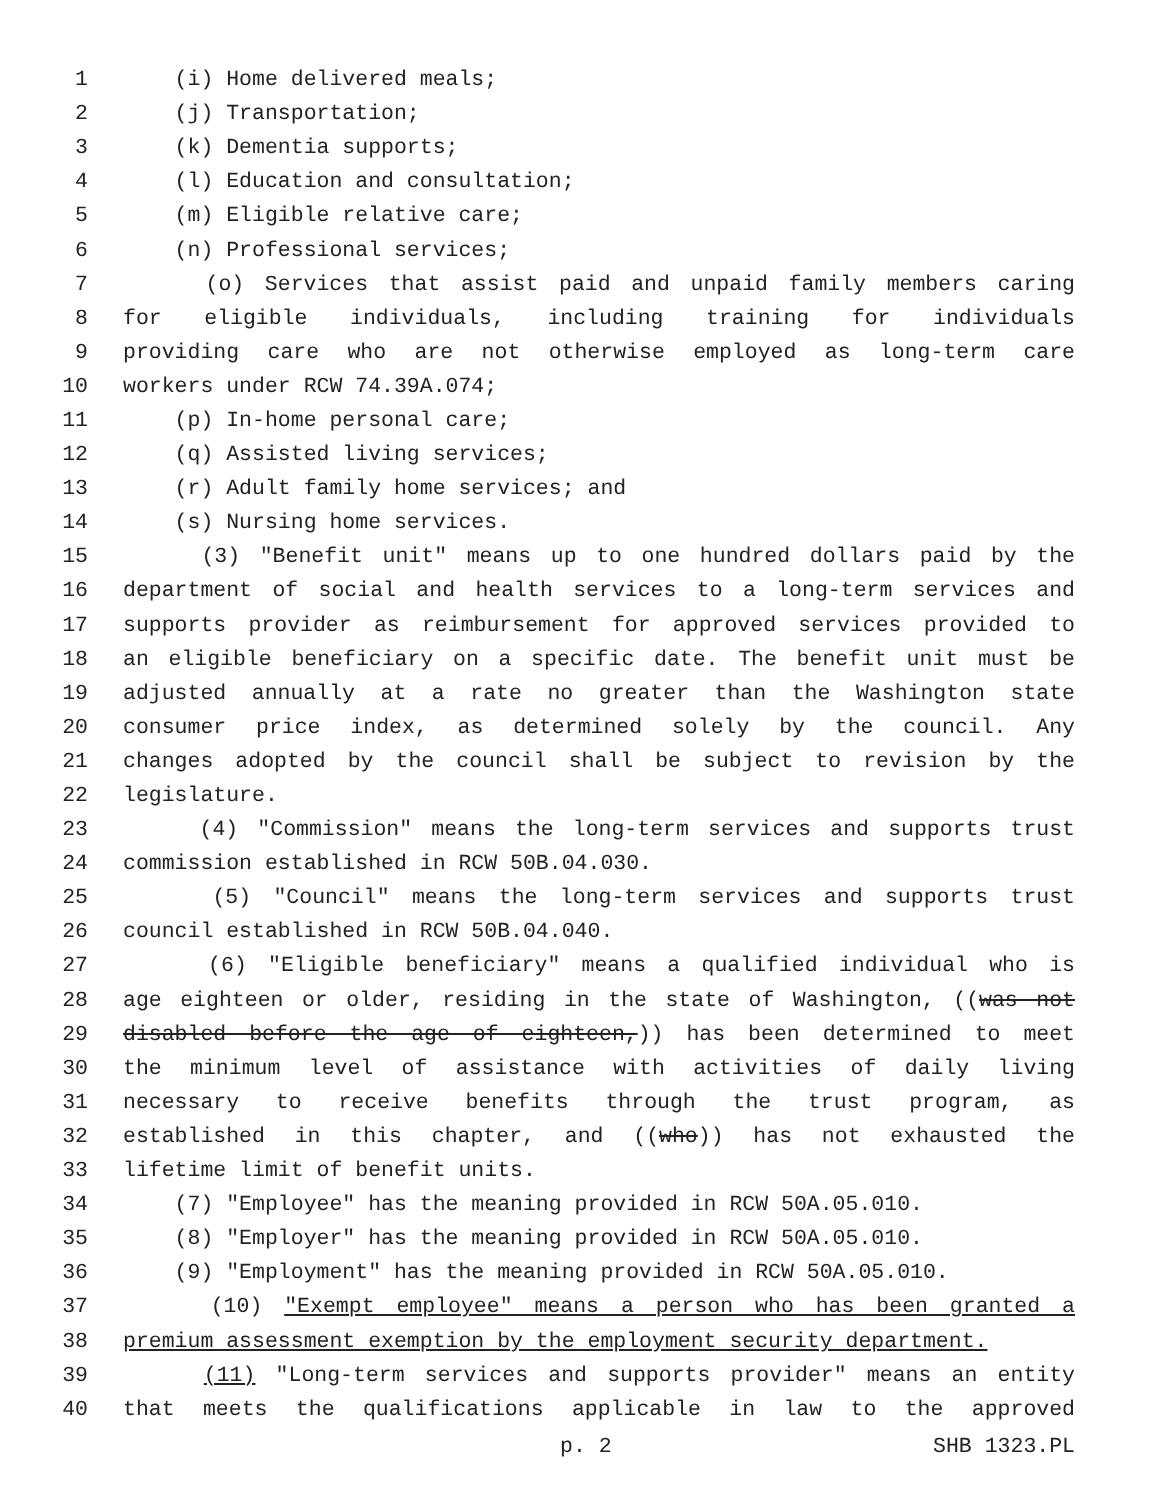1 (i) Home delivered meals;
2 (j) Transportation;
3 (k) Dementia supports;
4 (l) Education and consultation;
5 (m) Eligible relative care;
6 (n) Professional services;
7 (o) Services that assist paid and unpaid family members caring
8 for eligible individuals, including training for individuals
9 providing care who are not otherwise employed as long-term care
10 workers under RCW 74.39A.074;
11 (p) In-home personal care;
12 (q) Assisted living services;
13 (r) Adult family home services; and
14 (s) Nursing home services.
15 (3) "Benefit unit" means up to one hundred dollars paid by the
16 department of social and health services to a long-term services and
17 supports provider as reimbursement for approved services provided to
18 an eligible beneficiary on a specific date. The benefit unit must be
19 adjusted annually at a rate no greater than the Washington state
20 consumer price index, as determined solely by the council. Any
21 changes adopted by the council shall be subject to revision by the
22 legislature.
23 (4) "Commission" means the long-term services and supports trust
24 commission established in RCW 50B.04.030.
25 (5) "Council" means the long-term services and supports trust
26 council established in RCW 50B.04.040.
27 (6) "Eligible beneficiary" means a qualified individual who is
28 age eighteen or older, residing in the state of Washington, ((was not
29 disabled before the age of eighteen,)) has been determined to meet
30 the minimum level of assistance with activities of daily living
31 necessary to receive benefits through the trust program, as
32 established in this chapter, and ((who)) has not exhausted the
33 lifetime limit of benefit units.
34 (7) "Employee" has the meaning provided in RCW 50A.05.010.
35 (8) "Employer" has the meaning provided in RCW 50A.05.010.
36 (9) "Employment" has the meaning provided in RCW 50A.05.010.
37 (10) "Exempt employee" means a person who has been granted a
38 premium assessment exemption by the employment security department.
39 (11) "Long-term services and supports provider" means an entity
40 that meets the qualifications applicable in law to the approved
p. 2 SHB 1323.PL